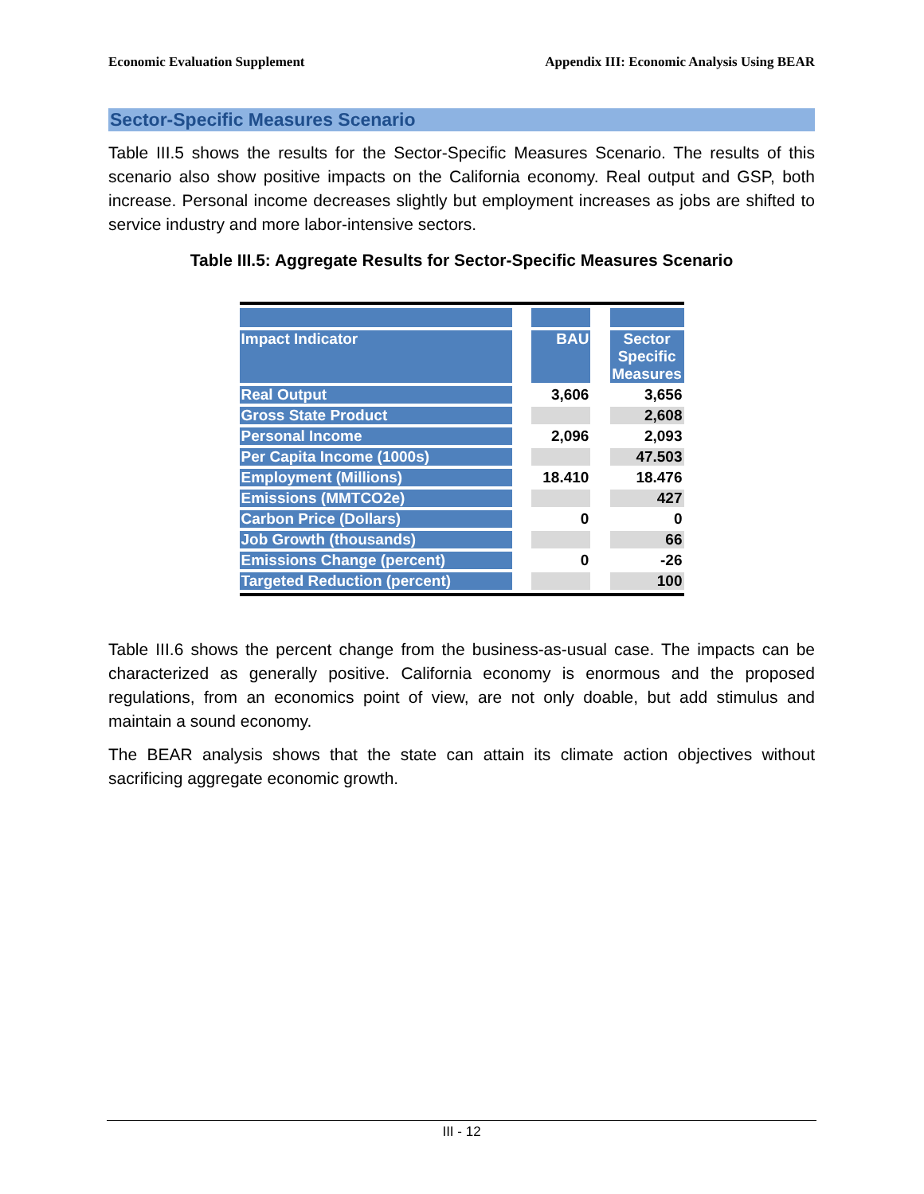Economic Evaluation Supplement Appendix III: Economic Analysis Using BEAR
Sector-Specific Measures Scenario
Table III.5 shows the results for the Sector-Specific Measures Scenario. The results of this scenario also show positive impacts on the California economy. Real output and GSP, both increase. Personal income decreases slightly but employment increases as jobs are shifted to service industry and more labor-intensive sectors.
Table III.5: Aggregate Results for Sector-Specific Measures Scenario
| Impact Indicator | | BAU | | Sector Specific Measures |
| Real Output | | 3,606 | | 3,656 |
| Gross State Product | | | | 2,608 |
| Personal Income | | 2,096 | | 2,093 |
| Per Capita Income (1000s) | | | | 47.503 |
| Employment (Millions) | | 18.410 | | 18.476 |
| Emissions (MMTCO2e) | | | | 427 |
| Carbon Price (Dollars) | | 0 | | 0 |
| Job Growth (thousands) | | | | 66 |
| Emissions Change (percent) | | 0 | | -26 |
| Targeted Reduction (percent) | | | | 100 |
Table III.6 shows the percent change from the business-as-usual case. The impacts can be characterized as generally positive. California economy is enormous and the proposed regulations, from an economics point of view, are not only doable, but add stimulus and maintain a sound economy.
The BEAR analysis shows that the state can attain its climate action objectives without sacrificing aggregate economic growth.
III - 12